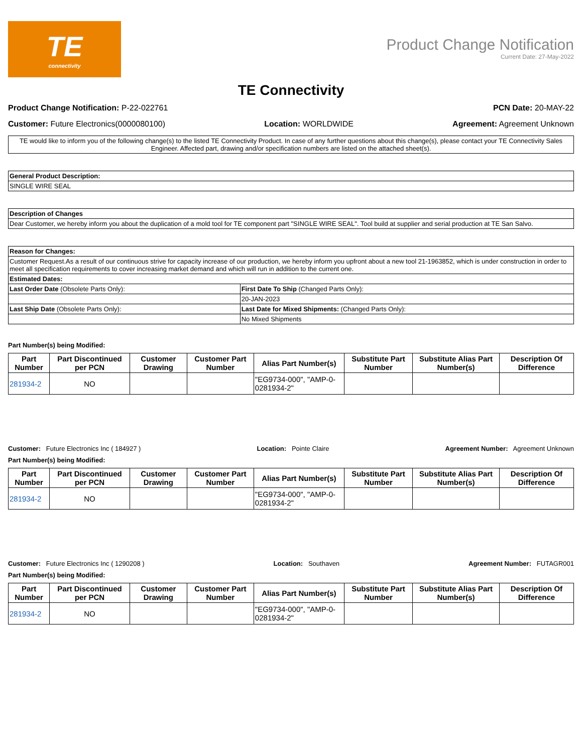TE
connectivity
Product Change Notification
Current Date: 27-May-2022
TE Connectivity
Product Change Notification: P-22-022761 PCN Date: 20-MAY-22
Customer: Future Electronics(0000080100) Location: WORLDWIDE Agreement: Agreement Unknown
TE would like to inform you of the following change(s) to the listed TE Connectivity Product. In case of any further questions about this change(s), please contact your TE Connectivity Sales Engineer. Affected part, drawing and/or specification numbers are listed on the attached sheet(s).
| General Product Description: |
| --- |
| SINGLE WIRE SEAL |
| Description of Changes |
| --- |
| Dear Customer, we hereby inform you about the duplication of a mold tool for TE component part "SINGLE WIRE SEAL". Tool build at supplier and serial production at TE San Salvo. |
| Reason for Changes: | |
| --- | --- |
| Customer Request.As a result of our continuous strive for capacity increase of our production, we hereby inform you upfront about a new tool 21-1963852, which is under construction in order to meet all specification requirements to cover increasing market demand and which will run in addition to the current one. | |
| Estimated Dates: | |
| Last Order Date (Obsolete Parts Only): | First Date To Ship (Changed Parts Only): |
| | 20-JAN-2023 |
| Last Ship Date (Obsolete Parts Only): | Last Date for Mixed Shipments: (Changed Parts Only): |
| | No Mixed Shipments |
Part Number(s) being Modified:
| Part Number | Part Discontinued per PCN | Customer Drawing | Customer Part Number | Alias Part Number(s) | Substitute Part Number | Substitute Alias Part Number(s) | Description Of Difference |
| --- | --- | --- | --- | --- | --- | --- | --- |
| 281934-2 | NO | | | "EG9734-000", "AMP-0-0281934-2" | | | |
Customer: Future Electronics Inc ( 184927 ) Location: Pointe Claire Agreement Number: Agreement Unknown
Part Number(s) being Modified:
| Part Number | Part Discontinued per PCN | Customer Drawing | Customer Part Number | Alias Part Number(s) | Substitute Part Number | Substitute Alias Part Number(s) | Description Of Difference |
| --- | --- | --- | --- | --- | --- | --- | --- |
| 281934-2 | NO | | | "EG9734-000", "AMP-0-0281934-2" | | | |
Customer: Future Electronics Inc ( 1290208 ) Location: Southaven Agreement Number: FUTAGR001
Part Number(s) being Modified:
| Part Number | Part Discontinued per PCN | Customer Drawing | Customer Part Number | Alias Part Number(s) | Substitute Part Number | Substitute Alias Part Number(s) | Description Of Difference |
| --- | --- | --- | --- | --- | --- | --- | --- |
| 281934-2 | NO | | | "EG9734-000", "AMP-0-0281934-2" | | | |